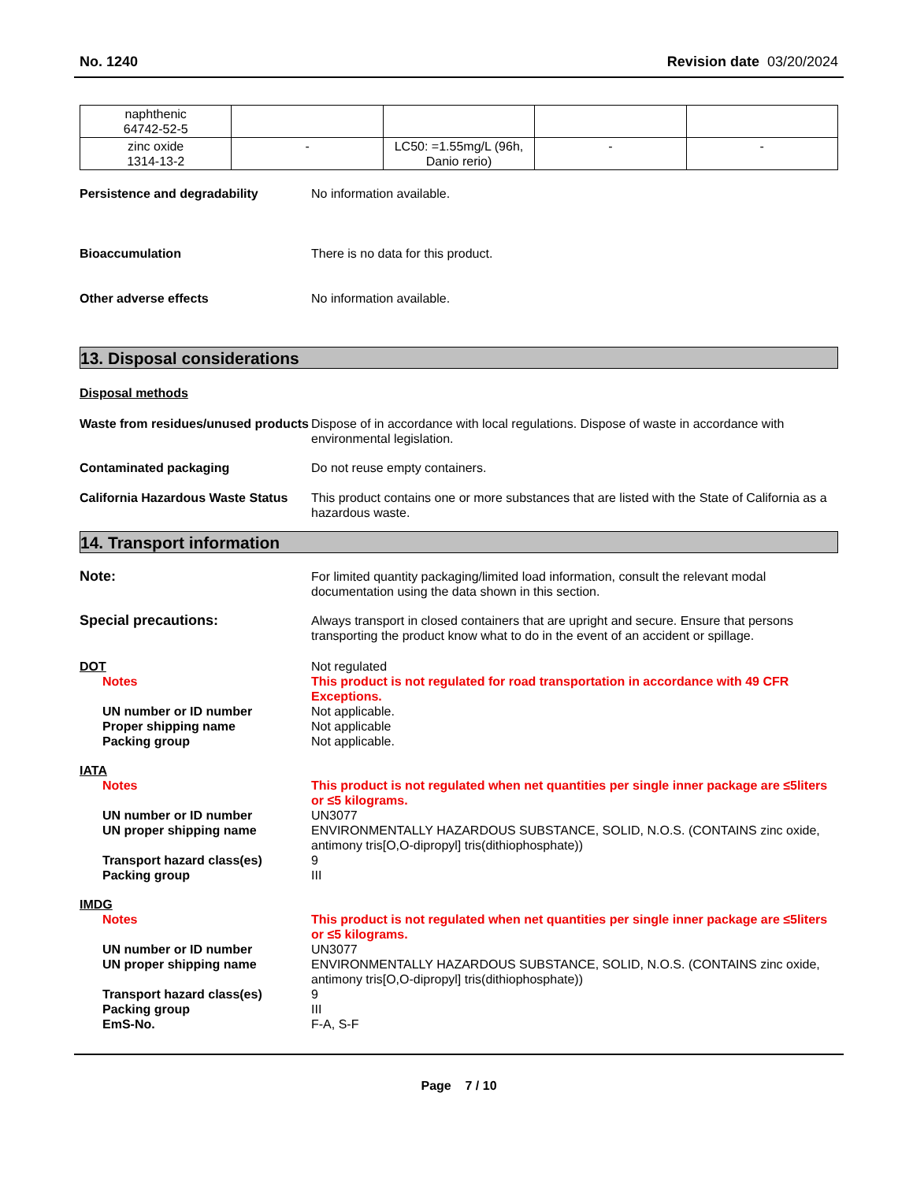No. 1240 Revision date 03/20/2024
| naphthenic 64742-52-5 | | | | |
| zinc oxide 1314-13-2 | - | LC50: =1.55mg/L (96h, Danio rerio) | - | - |
Persistence and degradability No information available.
Bioaccumulation There is no data for this product.
Other adverse effects No information available.
13. Disposal considerations
Disposal methods
Waste from residues/unused products
Dispose of in accordance with local regulations. Dispose of waste in accordance with environmental legislation.
Contaminated packaging Do not reuse empty containers.
California Hazardous Waste Status
This product contains one or more substances that are listed with the State of California as a hazardous waste.
14. Transport information
Note: For limited quantity packaging/limited load information, consult the relevant modal documentation using the data shown in this section.
Special precautions: Always transport in closed containers that are upright and secure. Ensure that persons transporting the product know what to do in the event of an accident or spillage.
DOT Not regulated
Notes This product is not regulated for road transportation in accordance with 49 CFR Exceptions.
UN number or ID number Not applicable.
Proper shipping name Not applicable
Packing group Not applicable.
IATA
Notes This product is not regulated when net quantities per single inner package are ≤5liters or ≤5 kilograms.
UN number or ID number UN3077
UN proper shipping name ENVIRONMENTALLY HAZARDOUS SUBSTANCE, SOLID, N.O.S. (CONTAINS zinc oxide, antimony tris[O,O-dipropyl] tris(dithiophosphate))
Transport hazard class(es) 9
Packing group III
IMDG
Notes This product is not regulated when net quantities per single inner package are ≤5liters or ≤5 kilograms.
UN number or ID number UN3077
UN proper shipping name ENVIRONMENTALLY HAZARDOUS SUBSTANCE, SOLID, N.O.S. (CONTAINS zinc oxide, antimony tris[O,O-dipropyl] tris(dithiophosphate))
Transport hazard class(es) 9
Packing group III
EmS-No. F-A, S-F
Page 7 / 10